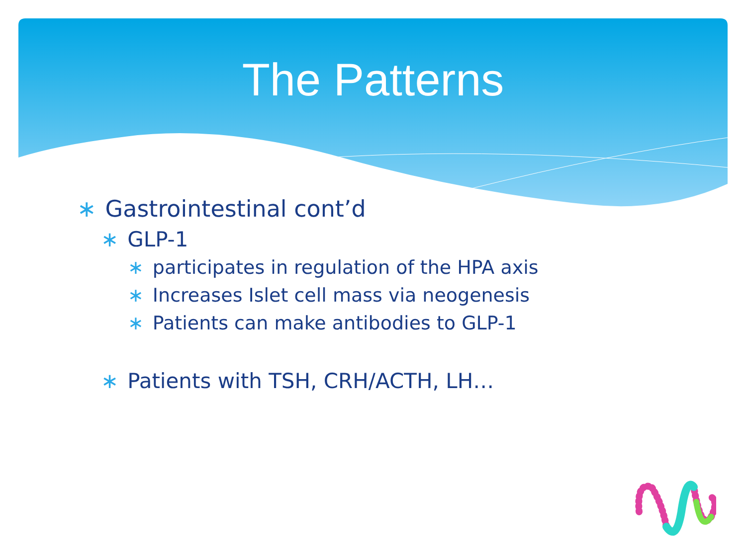The Patterns
∗ Gastrointestinal cont’d
∗ GLP-1
∗ participates in regulation of the HPA axis
∗ Increases Islet cell mass via neogenesis
∗ Patients can make antibodies to GLP-1
∗ Patients with TSH, CRH/ACTH, LH…